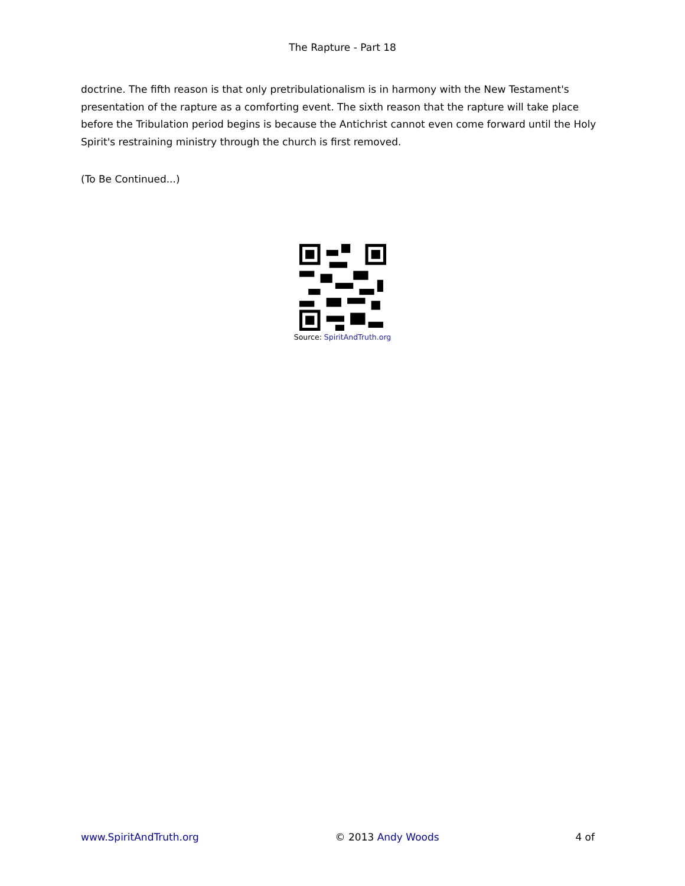The Rapture - Part 18
doctrine. The fifth reason is that only pretribulationalism is in harmony with the New Testament's presentation of the rapture as a comforting event. The sixth reason that the rapture will take place before the Tribulation period begins is because the Antichrist cannot even come forward until the Holy Spirit's restraining ministry through the church is first removed.
(To Be Continued...)
Source: SpiritAndTruth.org
www.SpiritAndTruth.org © 2013 Andy Woods 4 of